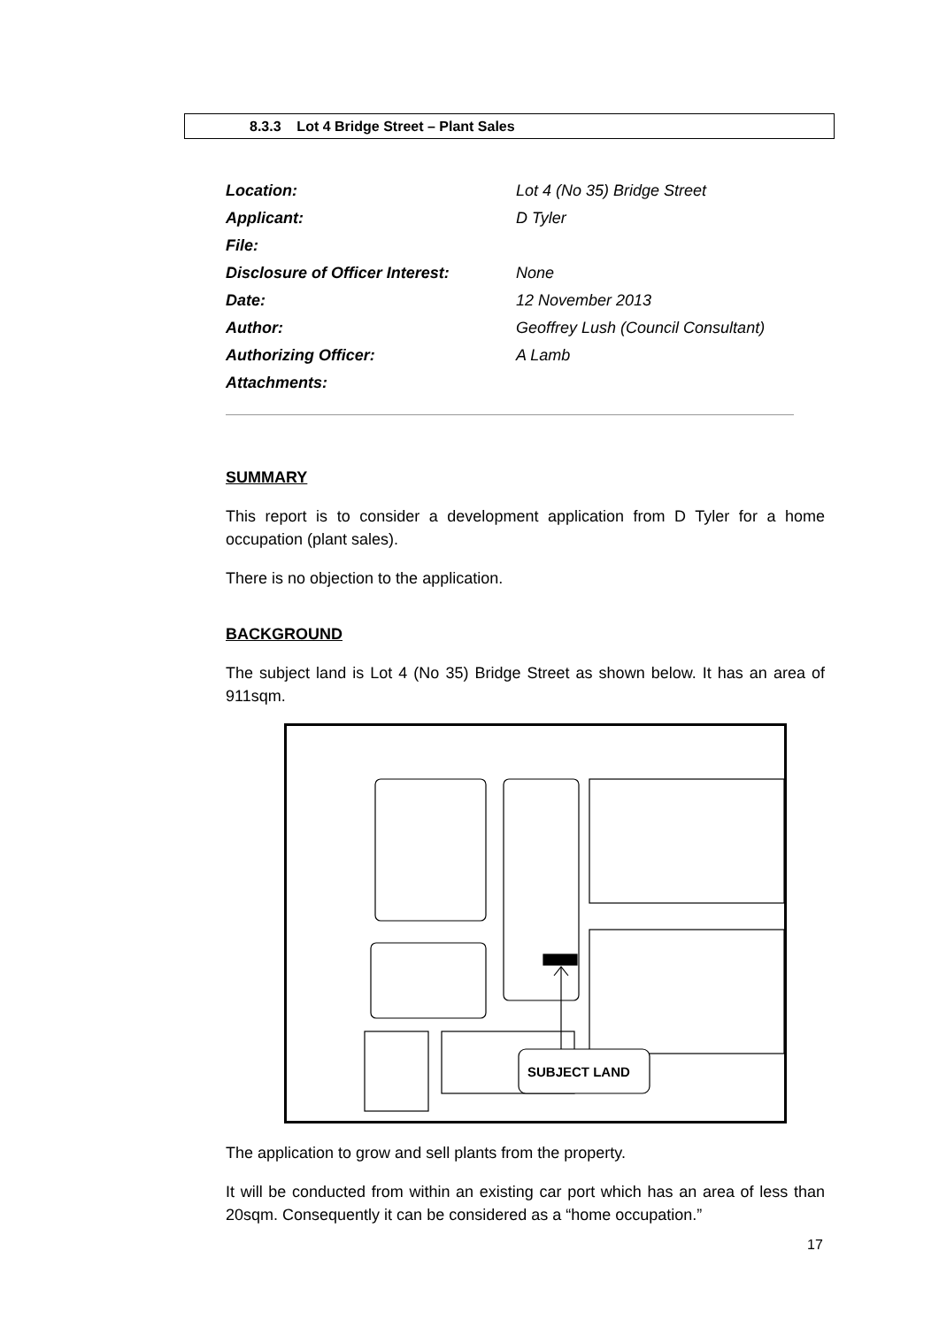8.3.3 Lot 4 Bridge Street – Plant Sales
| Location: | Lot 4 (No 35) Bridge Street |
| Applicant: | D Tyler |
| File: | |
| Disclosure of Officer Interest: | None |
| Date: | 12 November 2013 |
| Author: | Geoffrey Lush (Council Consultant) |
| Authorizing Officer: | A Lamb |
| Attachments: | |
SUMMARY
This report is to consider a development application from D Tyler for a home occupation (plant sales).
There is no objection to the application.
BACKGROUND
The subject land is Lot 4 (No 35) Bridge Street as shown below. It has an area of 911sqm.
SUBJECT LAND
The application to grow and sell plants from the property.
It will be conducted from within an existing car port which has an area of less than 20sqm. Consequently it can be considered as a “home occupation.”
17